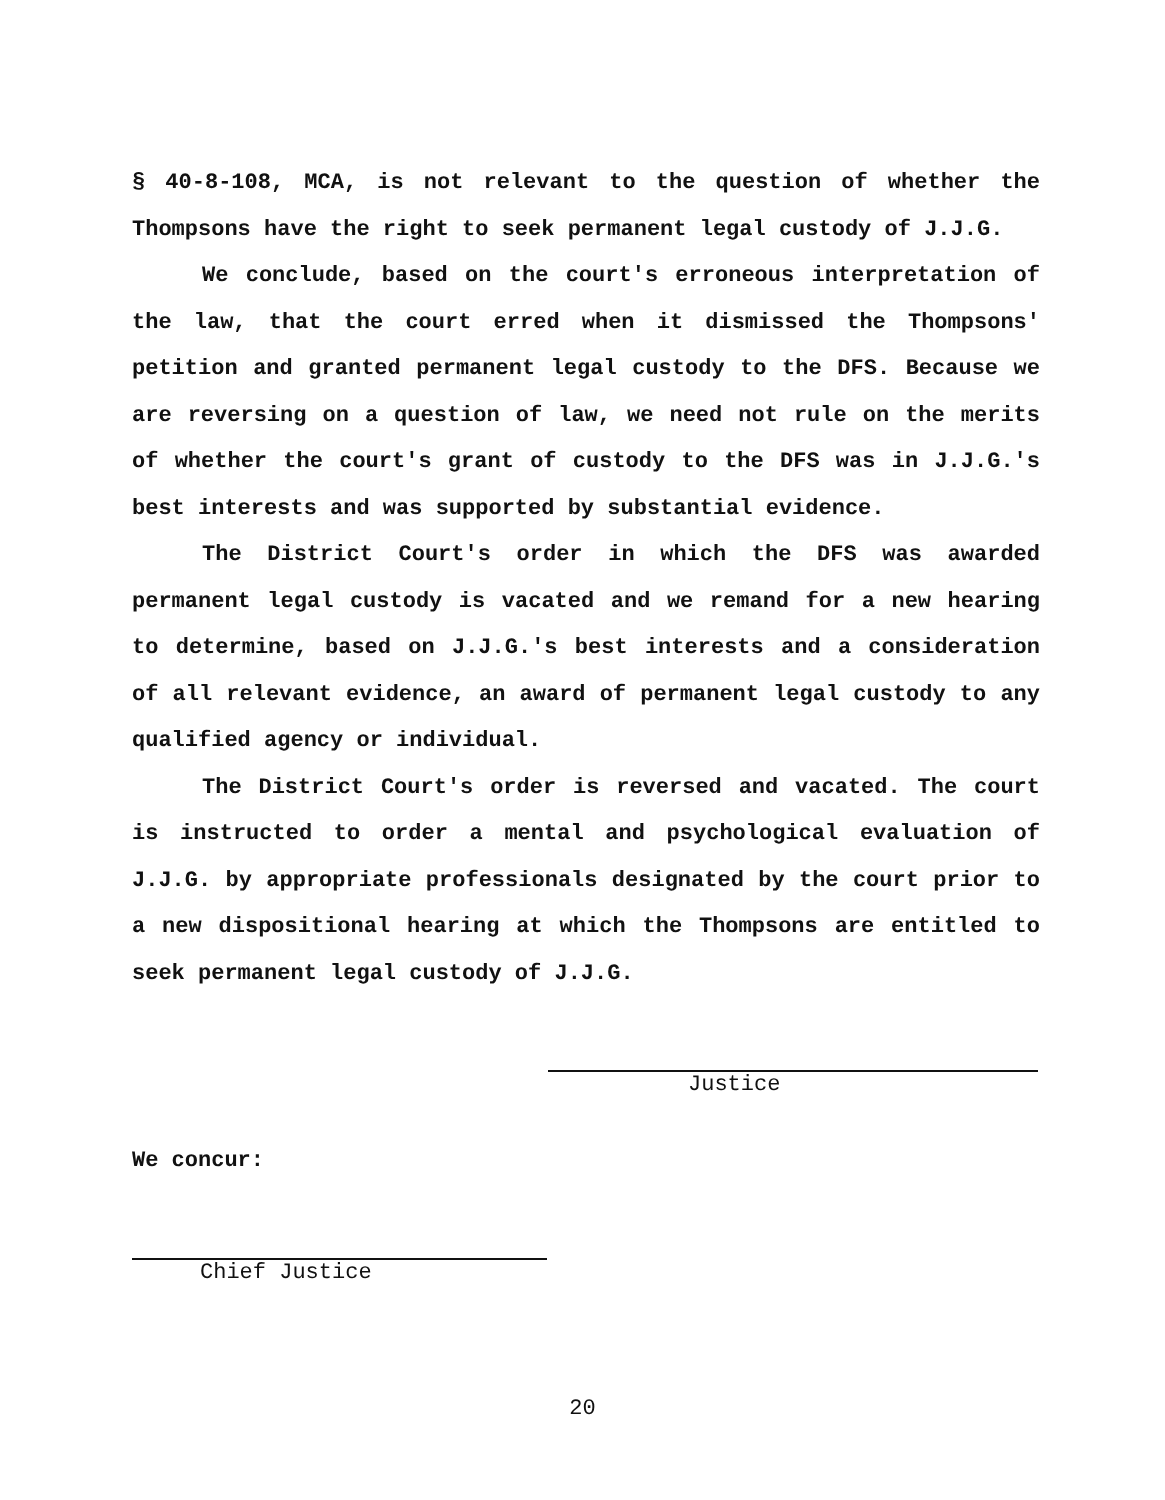§ 40-8-108, MCA, is not relevant to the question of whether the Thompsons have the right to seek permanent legal custody of J.J.G.
We conclude, based on the court's erroneous interpretation of the law, that the court erred when it dismissed the Thompsons' petition and granted permanent legal custody to the DFS. Because we are reversing on a question of law, we need not rule on the merits of whether the court's grant of custody to the DFS was in J.J.G.'s best interests and was supported by substantial evidence.
The District Court's order in which the DFS was awarded permanent legal custody is vacated and we remand for a new hearing to determine, based on J.J.G.'s best interests and a consideration of all relevant evidence, an award of permanent legal custody to any qualified agency or individual.
The District Court's order is reversed and vacated. The court is instructed to order a mental and psychological evaluation of J.J.G. by appropriate professionals designated by the court prior to a new dispositional hearing at which the Thompsons are entitled to seek permanent legal custody of J.J.G.
Justice
We concur:
Chief Justice
20